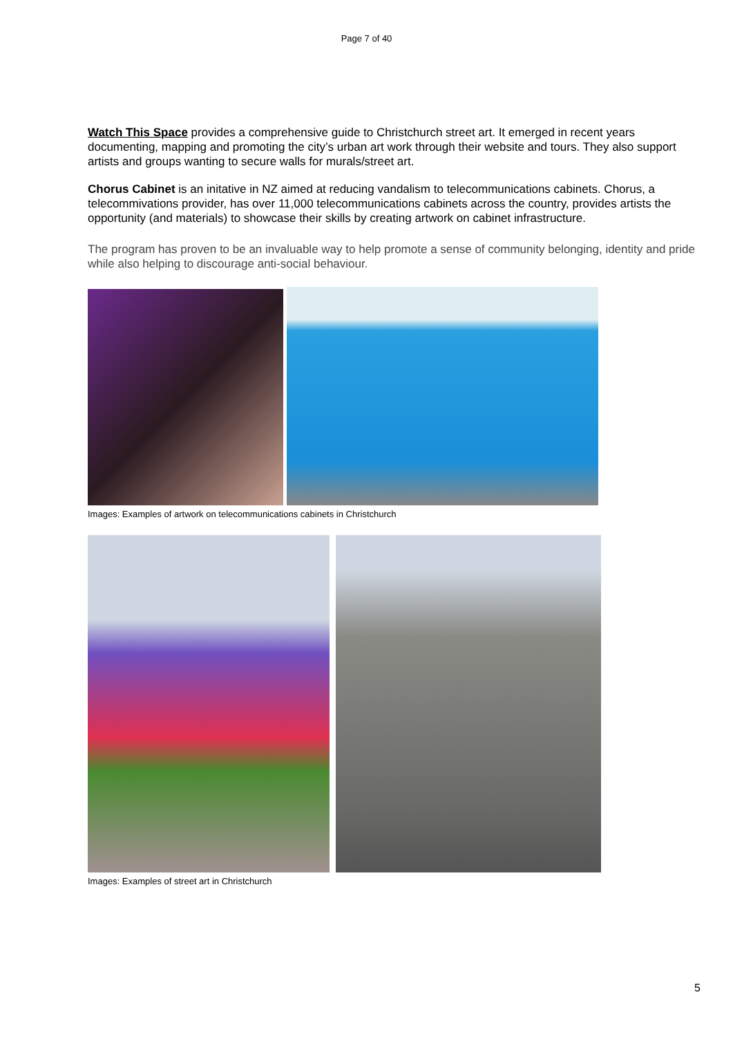Page 7 of 40
Watch This Space provides a comprehensive guide to Christchurch street art. It emerged in recent years documenting, mapping and promoting the city’s urban art work through their website and tours. They also support artists and groups wanting to secure walls for murals/street art.
Chorus Cabinet is an initative in NZ aimed at reducing vandalism to telecommunications cabinets. Chorus, a telecommivations provider, has over 11,000 telecommunications cabinets across the country, provides artists the opportunity (and materials) to showcase their skills by creating artwork on cabinet infrastructure.
The program has proven to be an invaluable way to help promote a sense of community belonging, identity and pride while also helping to discourage anti-social behaviour.
Images: Examples of artwork on telecommunications cabinets in Christchurch
Images: Examples of street art in Christchurch
5